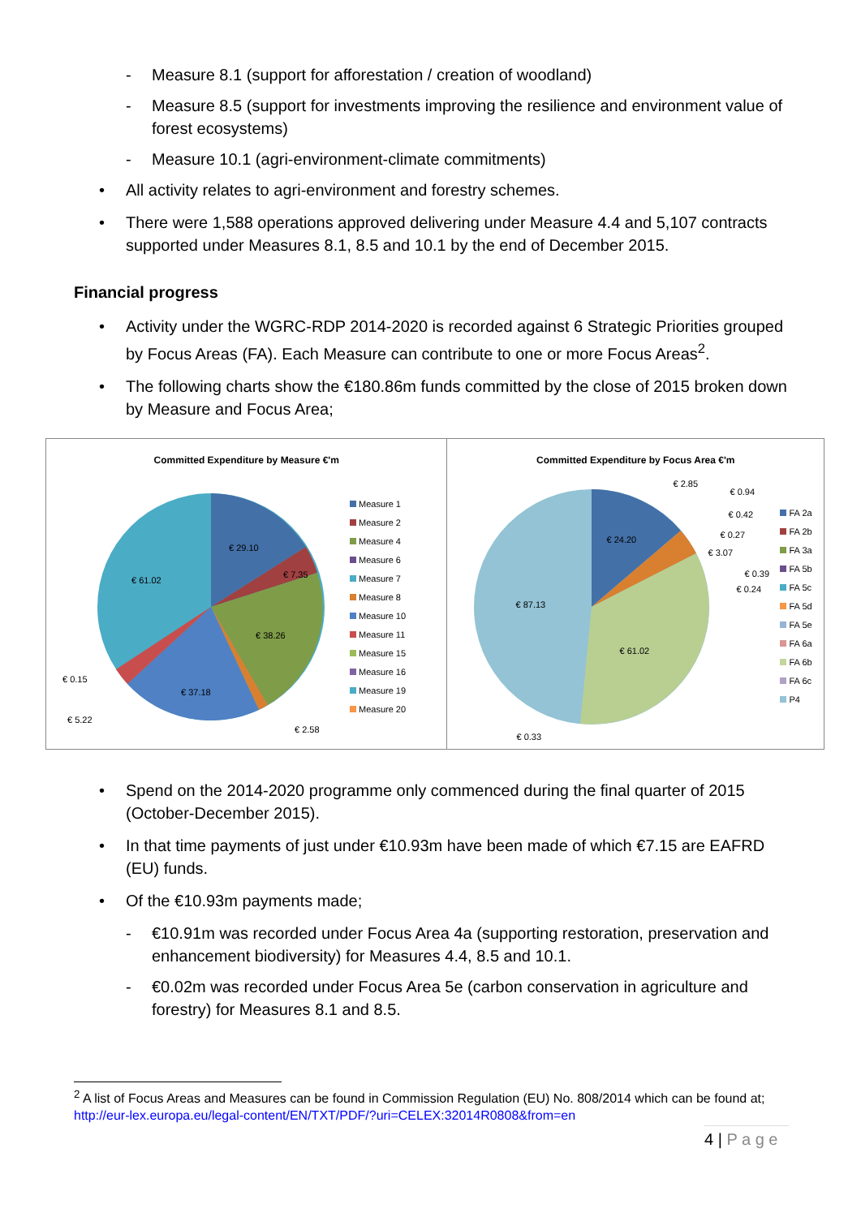- Measure 8.1 (support for afforestation / creation of woodland)
- Measure 8.5 (support for investments improving the resilience and environment value of forest ecosystems)
- Measure 10.1 (agri-environment-climate commitments)
• All activity relates to agri-environment and forestry schemes.
• There were 1,588 operations approved delivering under Measure 4.4 and 5,107 contracts supported under Measures 8.1, 8.5 and 10.1 by the end of December 2015.
Financial progress
• Activity under the WGRC-RDP 2014-2020 is recorded against 6 Strategic Priorities grouped by Focus Areas (FA). Each Measure can contribute to one or more Focus Areas<sup>2</sup>.
• The following charts show the €180.86m funds committed by the close of 2015 broken down by Measure and Focus Area;
Committed Expenditure by Measure €'m
€ 29.10
€ 7.35
€ 38.26
€ 37.18
€ 61.02
€ 0.15
€ 5.22
€ 2.58
Measure 1
Measure 2
Measure 4
Measure 6
Measure 7
Measure 8
Measure 10
Measure 11
Measure 15
Measure 16
Measure 19
Measure 20
Committed Expenditure by Focus Area €'m
€ 24.20
€ 87.13
€ 61.02
€ 2.85
€ 0.94
€ 0.42
€ 0.27
€ 3.07
€ 0.39
€ 0.24
€ 0.33
FA 2a
FA 2b
FA 3a
FA 5b
FA 5c
FA 5d
FA 5e
FA 6a
FA 6b
FA 6c
P4
• Spend on the 2014-2020 programme only commenced during the final quarter of 2015 (October-December 2015).
• In that time payments of just under €10.93m have been made of which €7.15 are EAFRD (EU) funds.
• Of the €10.93m payments made;
- €10.91m was recorded under Focus Area 4a (supporting restoration, preservation and enhancement biodiversity) for Measures 4.4, 8.5 and 10.1.
- €0.02m was recorded under Focus Area 5e (carbon conservation in agriculture and forestry) for Measures 8.1 and 8.5.
<sup>2</sup> A list of Focus Areas and Measures can be found in Commission Regulation (EU) No. 808/2014 which can be found at; http://eur-lex.europa.eu/legal-content/EN/TXT/PDF/?uri=CELEX:32014R0808&from=en
4 | P a g e